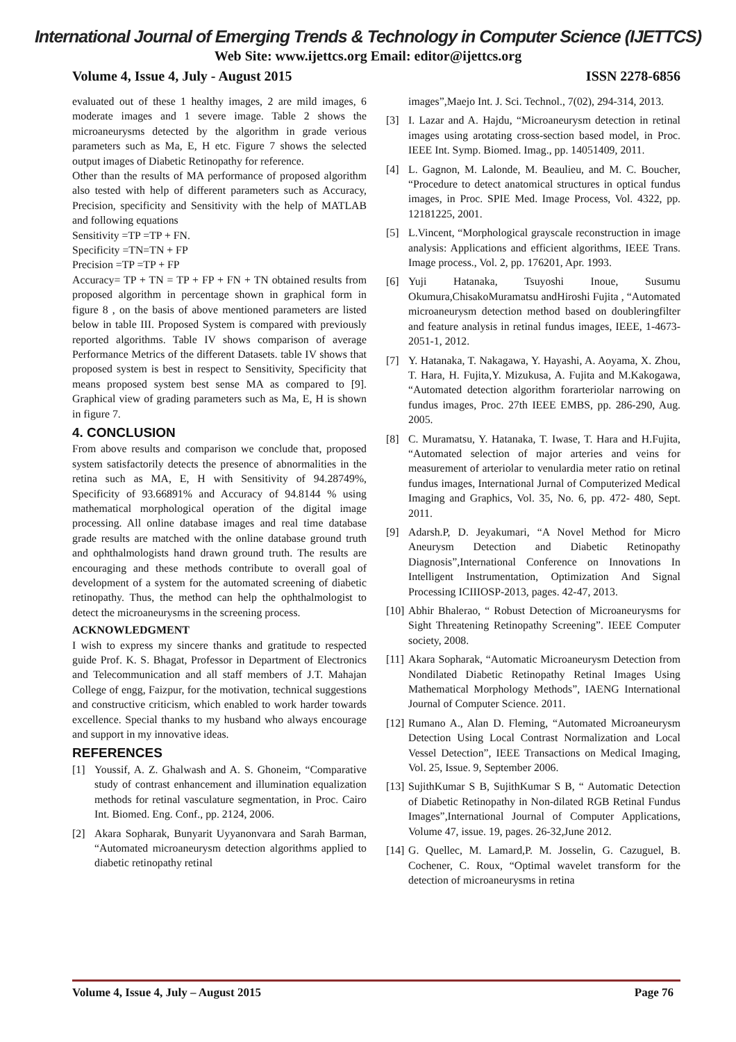International Journal of Emerging Trends & Technology in Computer Science (IJETTCS)
Web Site: www.ijettcs.org Email: editor@ijettcs.org
Volume 4, Issue 4, July - August 2015 ISSN 2278-6856
evaluated out of these 1 healthy images, 2 are mild images, 6 moderate images and 1 severe image. Table 2 shows the microaneurysms detected by the algorithm in grade verious parameters such as Ma, E, H etc. Figure 7 shows the selected output images of Diabetic Retinopathy for reference.
Other than the results of MA performance of proposed algorithm also tested with help of different parameters such as Accuracy, Precision, specificity and Sensitivity with the help of MATLAB and following equations
Sensitivity =TP =TP + FN.
Specificity =TN=TN + FP
Precision =TP =TP + FP
Accuracy= TP + TN = TP + FP + FN + TN obtained results from proposed algorithm in percentage shown in graphical form in figure 8 , on the basis of above mentioned parameters are listed below in table III. Proposed System is compared with previously reported algorithms. Table IV shows comparison of average Performance Metrics of the different Datasets. table IV shows that proposed system is best in respect to Sensitivity, Specificity that means proposed system best sense MA as compared to [9]. Graphical view of grading parameters such as Ma, E, H is shown in figure 7.
4. CONCLUSION
From above results and comparison we conclude that, proposed system satisfactorily detects the presence of abnormalities in the retina such as MA, E, H with Sensitivity of 94.28749%, Specificity of 93.66891% and Accuracy of 94.8144 % using mathematical morphological operation of the digital image processing. All online database images and real time database grade results are matched with the online database ground truth and ophthalmologists hand drawn ground truth. The results are encouraging and these methods contribute to overall goal of development of a system for the automated screening of diabetic retinopathy. Thus, the method can help the ophthalmologist to detect the microaneurysms in the screening process.
ACKNOWLEDGMENT
I wish to express my sincere thanks and gratitude to respected guide Prof. K. S. Bhagat, Professor in Department of Electronics and Telecommunication and all staff members of J.T. Mahajan College of engg, Faizpur, for the motivation, technical suggestions and constructive criticism, which enabled to work harder towards excellence. Special thanks to my husband who always encourage and support in my innovative ideas.
REFERENCES
[1] Youssif, A. Z. Ghalwash and A. S. Ghoneim, “Comparative study of contrast enhancement and illumination equalization methods for retinal vasculature segmentation, in Proc. Cairo Int. Biomed. Eng. Conf., pp. 2124, 2006.
[2] Akara Sopharak, Bunyarit Uyyanonvara and Sarah Barman, “Automated microaneurysm detection algorithms applied to diabetic retinopathy retinal
images”,Maejo Int. J. Sci. Technol., 7(02), 294-314, 2013.
[3] I. Lazar and A. Hajdu, “Microaneurysm detection in retinal images using arotating cross-section based model, in Proc. IEEE Int. Symp. Biomed. Imag., pp. 14051409, 2011.
[4] L. Gagnon, M. Lalonde, M. Beaulieu, and M. C. Boucher, “Procedure to detect anatomical structures in optical fundus images, in Proc. SPIE Med. Image Process, Vol. 4322, pp. 12181225, 2001.
[5] L.Vincent, “Morphological grayscale reconstruction in image analysis: Applications and efficient algorithms, IEEE Trans. Image process., Vol. 2, pp. 176201, Apr. 1993.
[6] Yuji Hatanaka, Tsuyoshi Inoue, Susumu Okumura,ChisakoMuramatsu andHiroshi Fujita , “Automated microaneurysm detection method based on doubleringfilter and feature analysis in retinal fundus images, IEEE, 1-4673-2051-1, 2012.
[7] Y. Hatanaka, T. Nakagawa, Y. Hayashi, A. Aoyama, X. Zhou, T. Hara, H. Fujita,Y. Mizukusa, A. Fujita and M.Kakogawa, “Automated detection algorithm forarteriolar narrowing on fundus images, Proc. 27th IEEE EMBS, pp. 286-290, Aug. 2005.
[8] C. Muramatsu, Y. Hatanaka, T. Iwase, T. Hara and H.Fujita, “Automated selection of major arteries and veins for measurement of arteriolar to venulardia meter ratio on retinal fundus images, International Jurnal of Computerized Medical Imaging and Graphics, Vol. 35, No. 6, pp. 472- 480, Sept. 2011.
[9] Adarsh.P, D. Jeyakumari, “A Novel Method for Micro Aneurysm Detection and Diabetic Retinopathy Diagnosis”,International Conference on Innovations In Intelligent Instrumentation, Optimization And Signal Processing ICIIIOSP-2013, pages. 42-47, 2013.
[10] Abhir Bhalerao, “ Robust Detection of Microaneurysms for Sight Threatening Retinopathy Screening”. IEEE Computer society, 2008.
[11] Akara Sopharak, “Automatic Microaneurysm Detection from Nondilated Diabetic Retinopathy Retinal Images Using Mathematical Morphology Methods”, IAENG International Journal of Computer Science. 2011.
[12] Rumano A., Alan D. Fleming, “Automated Microaneurysm Detection Using Local Contrast Normalization and Local Vessel Detection”, IEEE Transactions on Medical Imaging, Vol. 25, Issue. 9, September 2006.
[13] SujithKumar S B, SujithKumar S B, “ Automatic Detection of Diabetic Retinopathy in Non-dilated RGB Retinal Fundus Images”,International Journal of Computer Applications, Volume 47, issue. 19, pages. 26-32,June 2012.
[14] G. Quellec, M. Lamard,P. M. Josselin, G. Cazuguel, B. Cochener, C. Roux, “Optimal wavelet transform for the detection of microaneurysms in retina
Volume 4, Issue 4, July – August 2015 Page 76